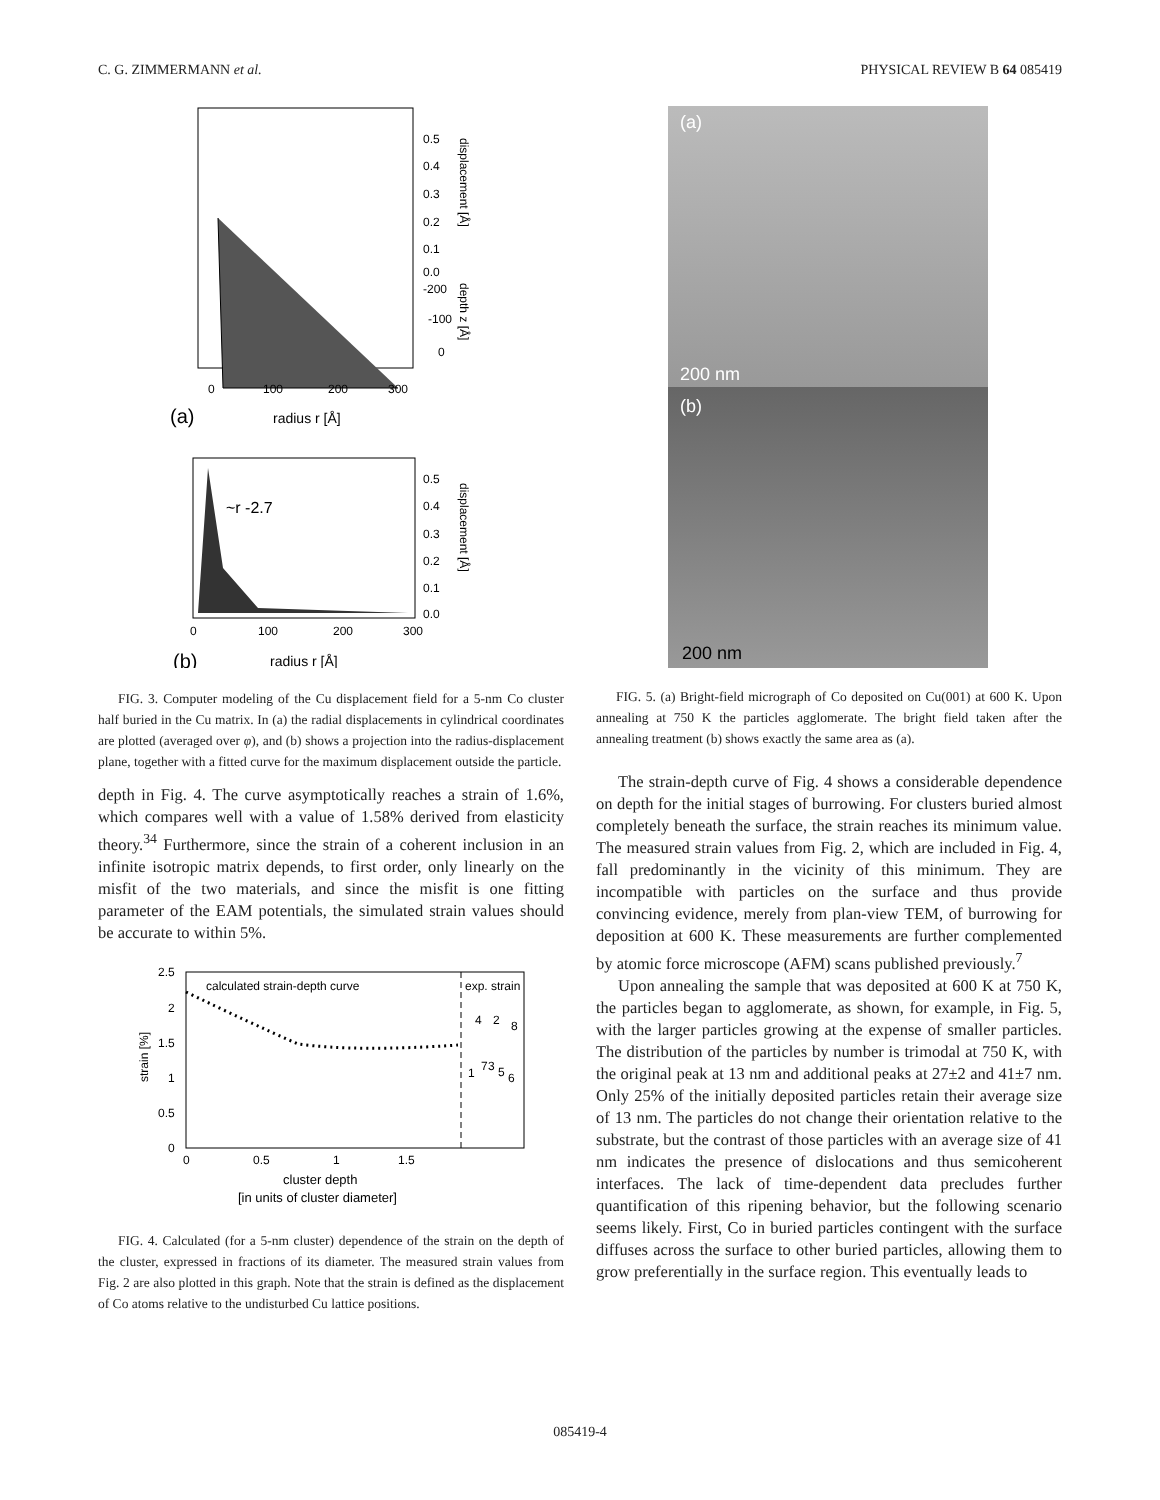C. G. ZIMMERMANN et al. PHYSICAL REVIEW B 64 085419
0.5
0.4
0.3
0.2
0.1
0.0
-200
-100
0
displacement [Å]
depth z [Å]
0
100
200
300
(a)
radius r [Å]
~r -2.7
0.5
0.4
0.3
0.2
0.1
0.0
displacement [Å]
0
100
200
300
(b)
radius r [Å]
FIG. 3. Computer modeling of the Cu displacement field for a 5-nm Co cluster half buried in the Cu matrix. In (a) the radial displacements in cylindrical coordinates are plotted (averaged over φ), and (b) shows a projection into the radius-displacement plane, together with a fitted curve for the maximum displacement outside the particle.
depth in Fig. 4. The curve asymptotically reaches a strain of 1.6%, which compares well with a value of 1.58% derived from elasticity theory.<sup>34</sup> Furthermore, since the strain of a coherent inclusion in an infinite isotropic matrix depends, to first order, only linearly on the misfit of the two materials, and since the misfit is one fitting parameter of the EAM potentials, the simulated strain values should be accurate to within 5%.
2.5
2
1.5
1
0.5
0
strain [%]
calculated strain-depth curve
exp. strain
4
2
8
1
7
3
5
6
0
0.5
1
1.5
cluster depth
[in units of cluster diameter]
FIG. 4. Calculated (for a 5-nm cluster) dependence of the strain on the depth of the cluster, expressed in fractions of its diameter. The measured strain values from Fig. 2 are also plotted in this graph. Note that the strain is defined as the displacement of Co atoms relative to the undisturbed Cu lattice positions.
(a)
200 nm
(b)
200 nm
FIG. 5. (a) Bright-field micrograph of Co deposited on Cu(001) at 600 K. Upon annealing at 750 K the particles agglomerate. The bright field taken after the annealing treatment (b) shows exactly the same area as (a).
The strain-depth curve of Fig. 4 shows a considerable dependence on depth for the initial stages of burrowing. For clusters buried almost completely beneath the surface, the strain reaches its minimum value. The measured strain values from Fig. 2, which are included in Fig. 4, fall predominantly in the vicinity of this minimum. They are incompatible with particles on the surface and thus provide convincing evidence, merely from plan-view TEM, of burrowing for deposition at 600 K. These measurements are further complemented by atomic force microscope (AFM) scans published previously.<sup>7</sup>
Upon annealing the sample that was deposited at 600 K at 750 K, the particles began to agglomerate, as shown, for example, in Fig. 5, with the larger particles growing at the expense of smaller particles. The distribution of the particles by number is trimodal at 750 K, with the original peak at 13 nm and additional peaks at 27±2 and 41±7 nm. Only 25% of the initially deposited particles retain their average size of 13 nm. The particles do not change their orientation relative to the substrate, but the contrast of those particles with an average size of 41 nm indicates the presence of dislocations and thus semicoherent interfaces. The lack of time-dependent data precludes further quantification of this ripening behavior, but the following scenario seems likely. First, Co in buried particles contingent with the surface diffuses across the surface to other buried particles, allowing them to grow preferentially in the surface region. This eventually leads to
085419-4